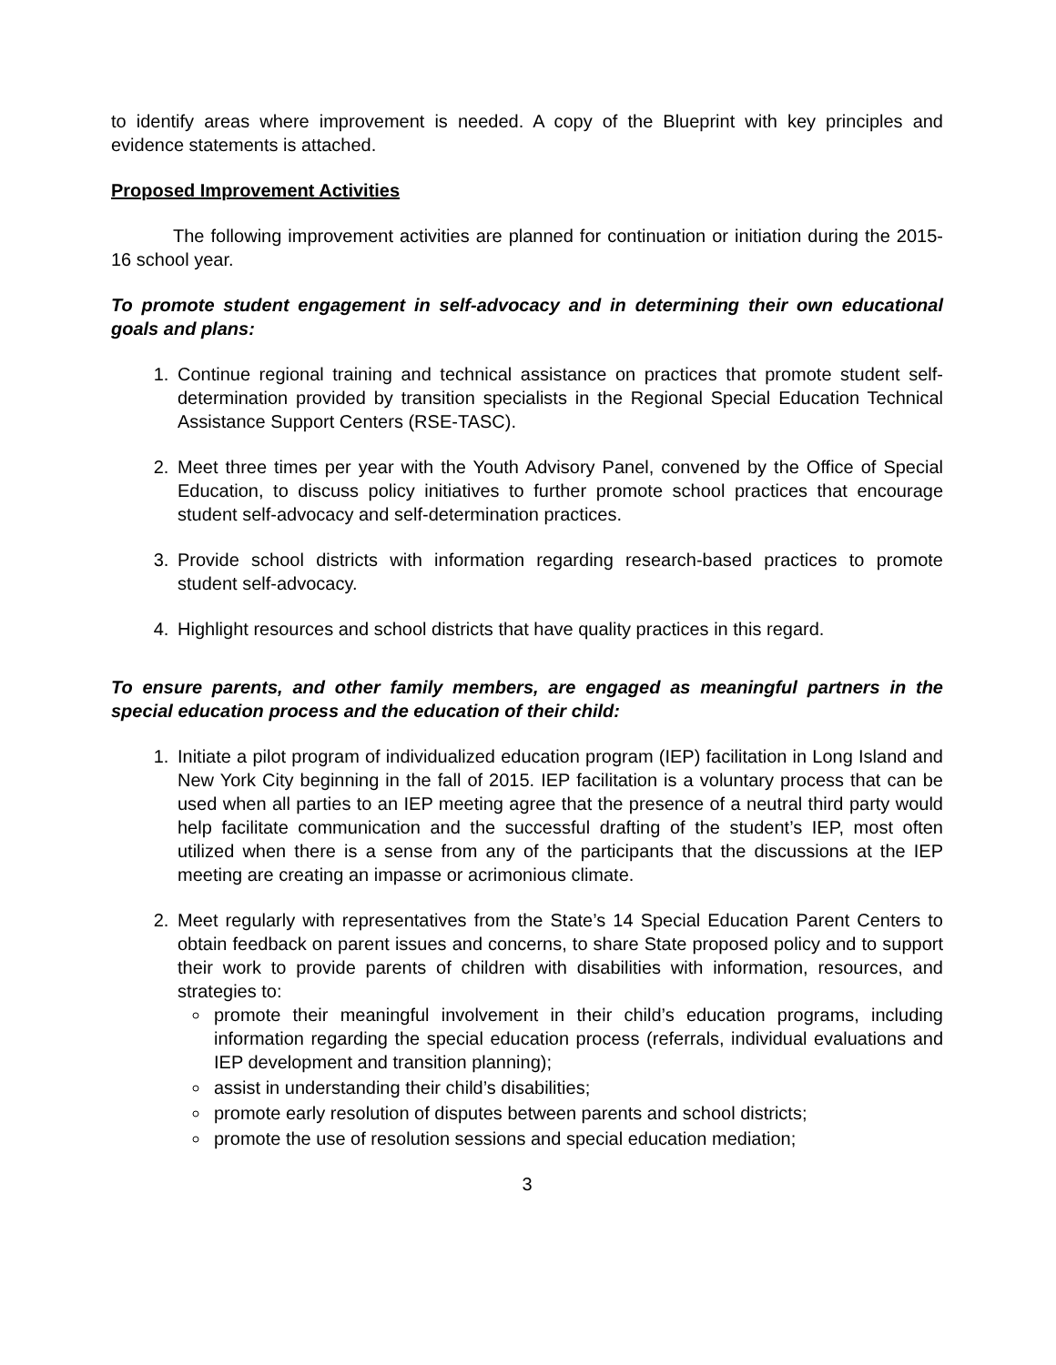to identify areas where improvement is needed. A copy of the Blueprint with key principles and evidence statements is attached.
Proposed Improvement Activities
The following improvement activities are planned for continuation or initiation during the 2015-16 school year.
To promote student engagement in self-advocacy and in determining their own educational goals and plans:
1. Continue regional training and technical assistance on practices that promote student self-determination provided by transition specialists in the Regional Special Education Technical Assistance Support Centers (RSE-TASC).
2. Meet three times per year with the Youth Advisory Panel, convened by the Office of Special Education, to discuss policy initiatives to further promote school practices that encourage student self-advocacy and self-determination practices.
3. Provide school districts with information regarding research-based practices to promote student self-advocacy.
4. Highlight resources and school districts that have quality practices in this regard.
To ensure parents, and other family members, are engaged as meaningful partners in the special education process and the education of their child:
1. Initiate a pilot program of individualized education program (IEP) facilitation in Long Island and New York City beginning in the fall of 2015. IEP facilitation is a voluntary process that can be used when all parties to an IEP meeting agree that the presence of a neutral third party would help facilitate communication and the successful drafting of the student’s IEP, most often utilized when there is a sense from any of the participants that the discussions at the IEP meeting are creating an impasse or acrimonious climate.
2. Meet regularly with representatives from the State’s 14 Special Education Parent Centers to obtain feedback on parent issues and concerns, to share State proposed policy and to support their work to provide parents of children with disabilities with information, resources, and strategies to:
promote their meaningful involvement in their child’s education programs, including information regarding the special education process (referrals, individual evaluations and IEP development and transition planning);
assist in understanding their child’s disabilities;
promote early resolution of disputes between parents and school districts;
promote the use of resolution sessions and special education mediation;
3